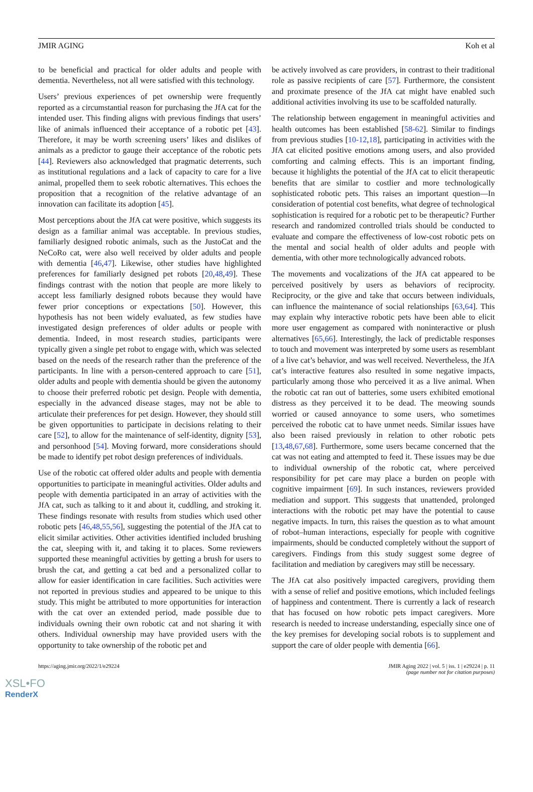JMIR AGING Koh et al
to be beneficial and practical for older adults and people with dementia. Nevertheless, not all were satisfied with this technology.
Users’ previous experiences of pet ownership were frequently reported as a circumstantial reason for purchasing the JfA cat for the intended user. This finding aligns with previous findings that users’ like of animals influenced their acceptance of a robotic pet [43]. Therefore, it may be worth screening users’ likes and dislikes of animals as a predictor to gauge their acceptance of the robotic pets [44]. Reviewers also acknowledged that pragmatic deterrents, such as institutional regulations and a lack of capacity to care for a live animal, propelled them to seek robotic alternatives. This echoes the proposition that a recognition of the relative advantage of an innovation can facilitate its adoption [45].
Most perceptions about the JfA cat were positive, which suggests its design as a familiar animal was acceptable. In previous studies, familiarly designed robotic animals, such as the JustoCat and the NeCoRo cat, were also well received by older adults and people with dementia [46,47]. Likewise, other studies have highlighted preferences for familiarly designed pet robots [20,48,49]. These findings contrast with the notion that people are more likely to accept less familiarly designed robots because they would have fewer prior conceptions or expectations [50]. However, this hypothesis has not been widely evaluated, as few studies have investigated design preferences of older adults or people with dementia. Indeed, in most research studies, participants were typically given a single pet robot to engage with, which was selected based on the needs of the research rather than the preference of the participants. In line with a person-centered approach to care [51], older adults and people with dementia should be given the autonomy to choose their preferred robotic pet design. People with dementia, especially in the advanced disease stages, may not be able to articulate their preferences for pet design. However, they should still be given opportunities to participate in decisions relating to their care [52], to allow for the maintenance of self-identity, dignity [53], and personhood [54]. Moving forward, more considerations should be made to identify pet robot design preferences of individuals.
Use of the robotic cat offered older adults and people with dementia opportunities to participate in meaningful activities. Older adults and people with dementia participated in an array of activities with the JfA cat, such as talking to it and about it, cuddling, and stroking it. These findings resonate with results from studies which used other robotic pets [46,48,55,56], suggesting the potential of the JfA cat to elicit similar activities. Other activities identified included brushing the cat, sleeping with it, and taking it to places. Some reviewers supported these meaningful activities by getting a brush for users to brush the cat, and getting a cat bed and a personalized collar to allow for easier identification in care facilities. Such activities were not reported in previous studies and appeared to be unique to this study. This might be attributed to more opportunities for interaction with the cat over an extended period, made possible due to individuals owning their own robotic cat and not sharing it with others. Individual ownership may have provided users with the opportunity to take ownership of the robotic pet and
be actively involved as care providers, in contrast to their traditional role as passive recipients of care [57]. Furthermore, the consistent and proximate presence of the JfA cat might have enabled such additional activities involving its use to be scaffolded naturally.
The relationship between engagement in meaningful activities and health outcomes has been established [58-62]. Similar to findings from previous studies [10-12,18], participating in activities with the JfA cat elicited positive emotions among users, and also provided comforting and calming effects. This is an important finding, because it highlights the potential of the JfA cat to elicit therapeutic benefits that are similar to costlier and more technologically sophisticated robotic pets. This raises an important question—In consideration of potential cost benefits, what degree of technological sophistication is required for a robotic pet to be therapeutic? Further research and randomized controlled trials should be conducted to evaluate and compare the effectiveness of low-cost robotic pets on the mental and social health of older adults and people with dementia, with other more technologically advanced robots.
The movements and vocalizations of the JfA cat appeared to be perceived positively by users as behaviors of reciprocity. Reciprocity, or the give and take that occurs between individuals, can influence the maintenance of social relationships [63,64]. This may explain why interactive robotic pets have been able to elicit more user engagement as compared with noninteractive or plush alternatives [65,66]. Interestingly, the lack of predictable responses to touch and movement was interpreted by some users as resemblant of a live cat’s behavior, and was well received. Nevertheless, the JfA cat’s interactive features also resulted in some negative impacts, particularly among those who perceived it as a live animal. When the robotic cat ran out of batteries, some users exhibited emotional distress as they perceived it to be dead. The meowing sounds worried or caused annoyance to some users, who sometimes perceived the robotic cat to have unmet needs. Similar issues have also been raised previously in relation to other robotic pets [13,48,67,68]. Furthermore, some users became concerned that the cat was not eating and attempted to feed it. These issues may be due to individual ownership of the robotic cat, where perceived responsibility for pet care may place a burden on people with cognitive impairment [69]. In such instances, reviewers provided mediation and support. This suggests that unattended, prolonged interactions with the robotic pet may have the potential to cause negative impacts. In turn, this raises the question as to what amount of robot–human interactions, especially for people with cognitive impairments, should be conducted completely without the support of caregivers. Findings from this study suggest some degree of facilitation and mediation by caregivers may still be necessary.
The JfA cat also positively impacted caregivers, providing them with a sense of relief and positive emotions, which included feelings of happiness and contentment. There is currently a lack of research that has focused on how robotic pets impact caregivers. More research is needed to increase understanding, especially since one of the key premises for developing social robots is to supplement and support the care of older people with dementia [66].
https://aging.jmir.org/2022/1/e29224 JMIR Aging 2022 | vol. 5 | iss. 1 | e29224 | p. 11
(page number not for citation purposes)
XSL•FO
RenderX